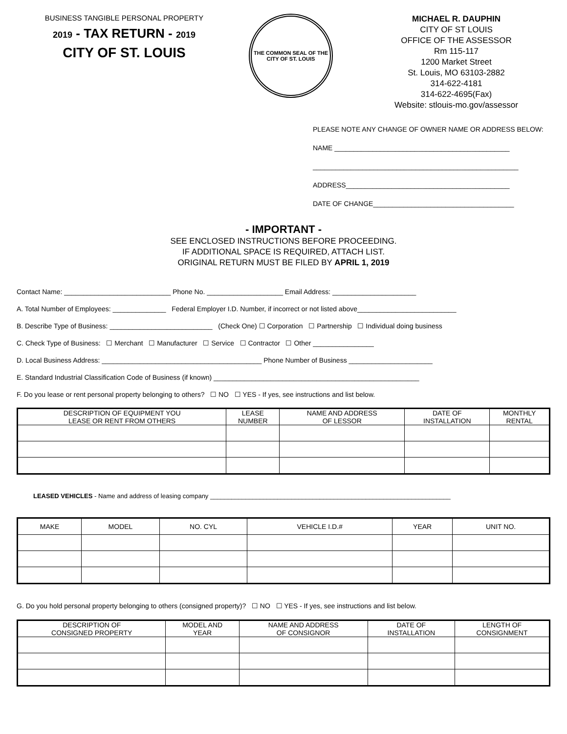BUSINESS TANGIBLE PERSONAL PROPERTY
2019 - TAX RETURN - 2019
CITY OF ST. LOUIS
THE COMMON SEAL OF THE CITY OF ST. LOUIS
MICHAEL R. DAUPHIN
CITY OF ST LOUIS
OFFICE OF THE ASSESSOR
Rm 115-117
1200 Market Street
St. Louis, MO 63103-2882
314-622-4181
314-622-4695(Fax)
Website: stlouis-mo.gov/assessor
PLEASE NOTE ANY CHANGE OF OWNER NAME OR ADDRESS BELOW:
NAME ______________________________________________
______________________________________________________
ADDRESS___________________________________________
DATE OF CHANGE_____________________________________
- IMPORTANT -
SEE ENCLOSED INSTRUCTIONS BEFORE PROCEEDING.
IF ADDITIONAL SPACE IS REQUIRED, ATTACH LIST.
ORIGINAL RETURN MUST BE FILED BY APRIL 1, 2019
Contact Name: ____________________________ Phone No. ____________________ Email Address: ______________________
A. Total Number of Employees: ______________ Federal Employer I.D. Number, if incorrect or not listed above__________________________
B. Describe Type of Business: ___________________________ (Check One) ☐ Corporation ☐ Partnership ☐ Individual doing business
C. Check Type of Business: ☐ Merchant ☐ Manufacturer ☐ Service ☐ Contractor ☐ Other ________________
D. Local Business Address: __________________________________________ Phone Number of Business ______________________
E. Standard Industrial Classification Code of Business (if known) ______________________________________________________
F. Do you lease or rent personal property belonging to others? ☐ NO ☐ YES - If yes, see instructions and list below.
| DESCRIPTION OF EQUIPMENT YOU LEASE OR RENT FROM OTHERS | LEASE NUMBER | NAME AND ADDRESS OF LESSOR | DATE OF INSTALLATION | MONTHLY RENTAL |
| --- | --- | --- | --- | --- |
LEASED VEHICLES - Name and address of leasing company ____________________________________________________________________
| MAKE | MODEL | NO. CYL | VEHICLE I.D.# | YEAR | UNIT NO. |
| --- | --- | --- | --- | --- | --- |
G. Do you hold personal property belonging to others (consigned property)? ☐ NO ☐ YES - If yes, see instructions and list below.
| DESCRIPTION OF CONSIGNED PROPERTY | MODEL AND YEAR | NAME AND ADDRESS OF CONSIGNOR | DATE OF INSTALLATION | LENGTH OF CONSIGNMENT |
| --- | --- | --- | --- | --- |